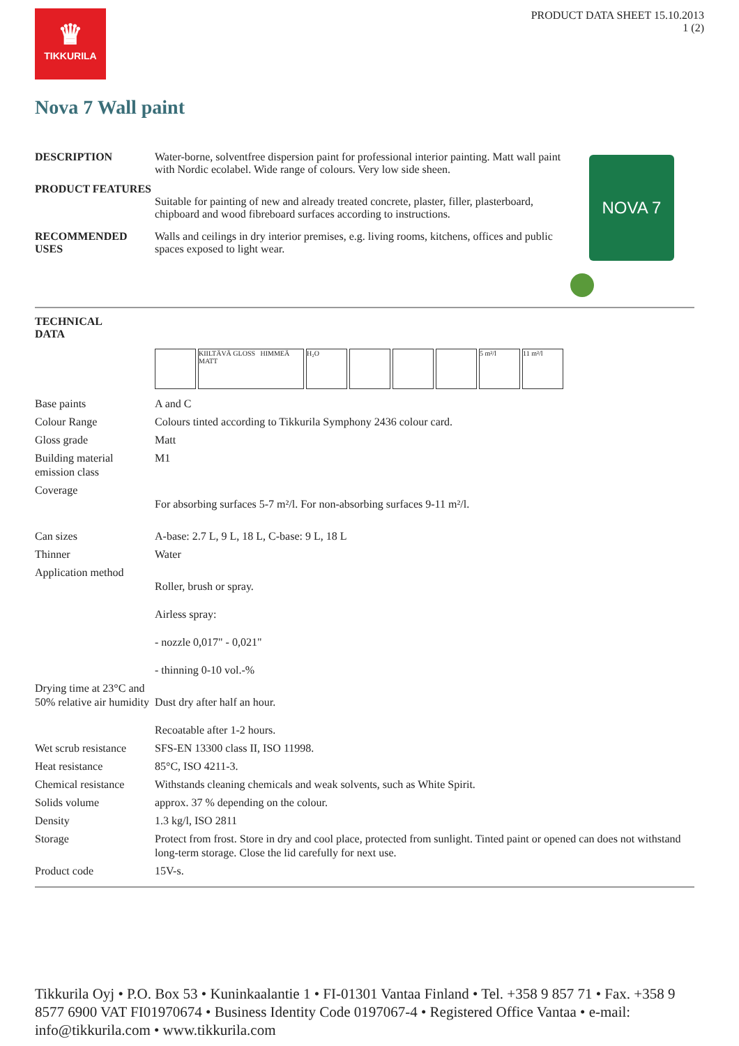♛
TIKKURILA
PRODUCT DATA SHEET 15.10.2013
1 (2)
Nova 7 Wall paint
DESCRIPTION Water-borne, solventfree dispersion paint for professional interior painting. Matt wall paint with Nordic ecolabel. Wide range of colours. Very low side sheen.
PRODUCT FEATURES
Suitable for painting of new and already treated concrete, plaster, filler, plasterboard, chipboard and wood fibreboard surfaces according to instructions.
RECOMMENDED USES Walls and ceilings in dry interior premises, e.g. living rooms, kitchens, offices and public spaces exposed to light wear.
NOVA 7
TECHNICAL
DATA
KIILTÄVÄ GLOSS HIMMEÄ MATT
H₂O 5 m²/l 11 m²/l
| Base paints | A and C |
| Colour Range | Colours tinted according to Tikkurila Symphony 2436 colour card. |
| Gloss grade | Matt |
| Building material emission class | M1 |
| Coverage | For absorbing surfaces 5-7 m²/l. For non-absorbing surfaces 9-11 m²/l. |
| Can sizes | A-base: 2.7 L, 9 L, 18 L, C-base: 9 L, 18 L |
| Thinner | Water |
| Application method | Roller, brush or spray. Airless spray: - nozzle 0,017" - 0,021" - thinning 0-10 vol.-% |
| Drying time at 23°C and 50% relative air humidity | Dust dry after half an hour. Recoatable after 1-2 hours. |
| Wet scrub resistance | SFS-EN 13300 class II, ISO 11998. |
| Heat resistance | 85°C, ISO 4211-3. |
| Chemical resistance | Withstands cleaning chemicals and weak solvents, such as White Spirit. |
| Solids volume | approx. 37 % depending on the colour. |
| Density | 1.3 kg/l, ISO 2811 |
| Storage | Protect from frost. Store in dry and cool place, protected from sunlight. Tinted paint or opened can does not withstand long-term storage. Close the lid carefully for next use. |
| Product code | 15V-s. |
Tikkurila Oyj • P.O. Box 53 • Kuninkaalantie 1 • FI-01301 Vantaa Finland • Tel. +358 9 857 71 • Fax. +358 9 8577 6900 VAT FI01970674 • Business Identity Code 0197067-4 • Registered Office Vantaa • e-mail: info@tikkurila.com • www.tikkurila.com